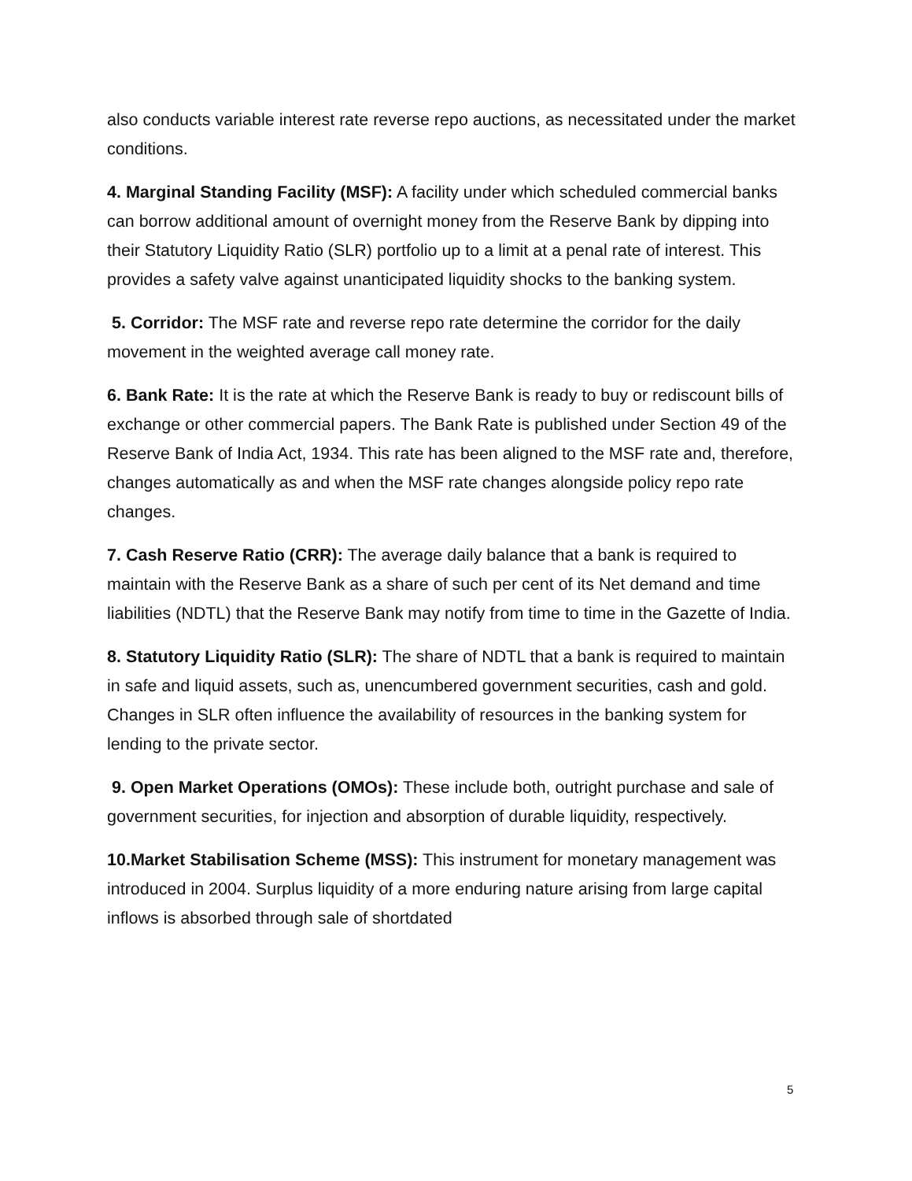also conducts variable interest rate reverse repo auctions, as necessitated under the market conditions.
4. Marginal Standing Facility (MSF): A facility under which scheduled commercial banks can borrow additional amount of overnight money from the Reserve Bank by dipping into their Statutory Liquidity Ratio (SLR) portfolio up to a limit at a penal rate of interest. This provides a safety valve against unanticipated liquidity shocks to the banking system.
5. Corridor: The MSF rate and reverse repo rate determine the corridor for the daily movement in the weighted average call money rate.
6. Bank Rate: It is the rate at which the Reserve Bank is ready to buy or rediscount bills of exchange or other commercial papers. The Bank Rate is published under Section 49 of the Reserve Bank of India Act, 1934. This rate has been aligned to the MSF rate and, therefore, changes automatically as and when the MSF rate changes alongside policy repo rate changes.
7. Cash Reserve Ratio (CRR): The average daily balance that a bank is required to maintain with the Reserve Bank as a share of such per cent of its Net demand and time liabilities (NDTL) that the Reserve Bank may notify from time to time in the Gazette of India.
8. Statutory Liquidity Ratio (SLR): The share of NDTL that a bank is required to maintain in safe and liquid assets, such as, unencumbered government securities, cash and gold. Changes in SLR often influence the availability of resources in the banking system for lending to the private sector.
9. Open Market Operations (OMOs): These include both, outright purchase and sale of government securities, for injection and absorption of durable liquidity, respectively.
10.Market Stabilisation Scheme (MSS): This instrument for monetary management was introduced in 2004. Surplus liquidity of a more enduring nature arising from large capital inflows is absorbed through sale of shortdated
5